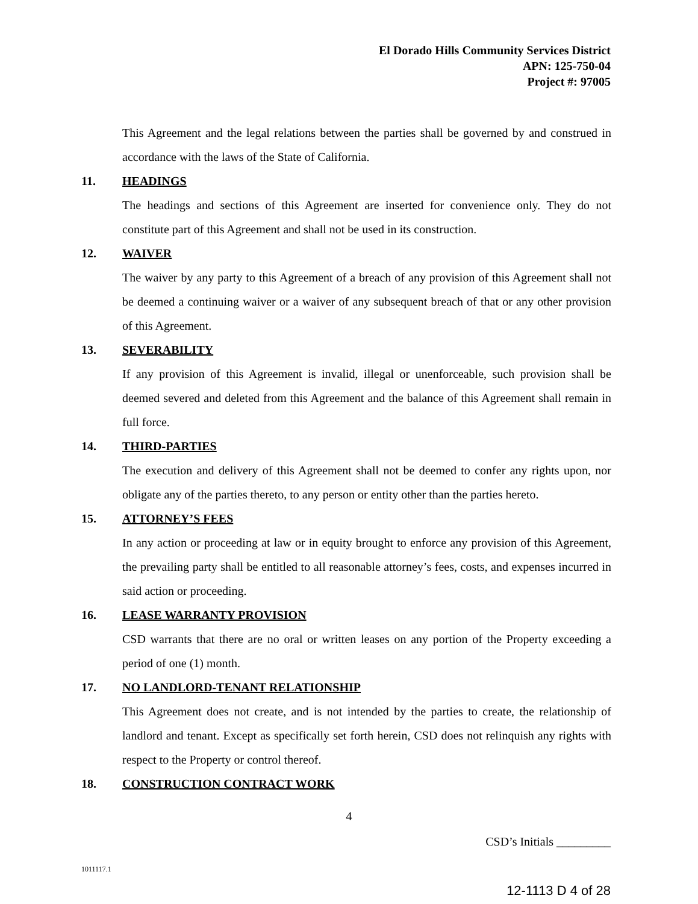El Dorado Hills Community Services District
APN: 125-750-04
Project #: 97005
This Agreement and the legal relations between the parties shall be governed by and construed in accordance with the laws of the State of California.
11. HEADINGS
The headings and sections of this Agreement are inserted for convenience only. They do not constitute part of this Agreement and shall not be used in its construction.
12. WAIVER
The waiver by any party to this Agreement of a breach of any provision of this Agreement shall not be deemed a continuing waiver or a waiver of any subsequent breach of that or any other provision of this Agreement.
13. SEVERABILITY
If any provision of this Agreement is invalid, illegal or unenforceable, such provision shall be deemed severed and deleted from this Agreement and the balance of this Agreement shall remain in full force.
14. THIRD-PARTIES
The execution and delivery of this Agreement shall not be deemed to confer any rights upon, nor obligate any of the parties thereto, to any person or entity other than the parties hereto.
15. ATTORNEY’S FEES
In any action or proceeding at law or in equity brought to enforce any provision of this Agreement, the prevailing party shall be entitled to all reasonable attorney’s fees, costs, and expenses incurred in said action or proceeding.
16. LEASE WARRANTY PROVISION
CSD warrants that there are no oral or written leases on any portion of the Property exceeding a period of one (1) month.
17. NO LANDLORD-TENANT RELATIONSHIP
This Agreement does not create, and is not intended by the parties to create, the relationship of landlord and tenant. Except as specifically set forth herein, CSD does not relinquish any rights with respect to the Property or control thereof.
18. CONSTRUCTION CONTRACT WORK
4
CSD’s Initials _________
1011117.1
12-1113 D 4 of 28